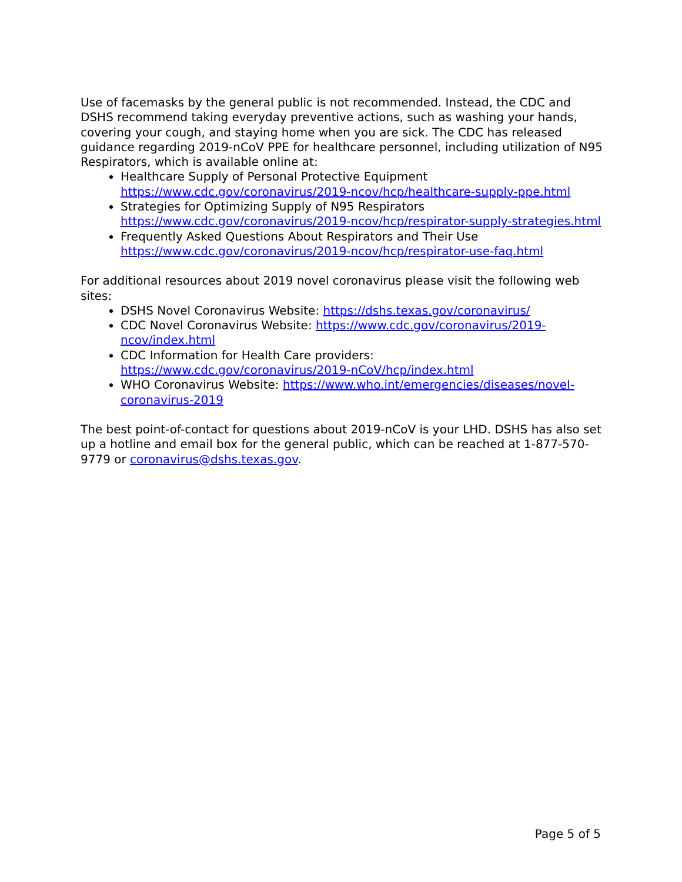Use of facemasks by the general public is not recommended. Instead, the CDC and DSHS recommend taking everyday preventive actions, such as washing your hands, covering your cough, and staying home when you are sick. The CDC has released guidance regarding 2019-nCoV PPE for healthcare personnel, including utilization of N95 Respirators, which is available online at:
Healthcare Supply of Personal Protective Equipment https://www.cdc.gov/coronavirus/2019-ncov/hcp/healthcare-supply-ppe.html
Strategies for Optimizing Supply of N95 Respirators https://www.cdc.gov/coronavirus/2019-ncov/hcp/respirator-supply-strategies.html
Frequently Asked Questions About Respirators and Their Use https://www.cdc.gov/coronavirus/2019-ncov/hcp/respirator-use-faq.html
For additional resources about 2019 novel coronavirus please visit the following web sites:
DSHS Novel Coronavirus Website: https://dshs.texas.gov/coronavirus/
CDC Novel Coronavirus Website: https://www.cdc.gov/coronavirus/2019-ncov/index.html
CDC Information for Health Care providers: https://www.cdc.gov/coronavirus/2019-nCoV/hcp/index.html
WHO Coronavirus Website: https://www.who.int/emergencies/diseases/novel-coronavirus-2019
The best point-of-contact for questions about 2019-nCoV is your LHD. DSHS has also set up a hotline and email box for the general public, which can be reached at 1-877-570-9779 or coronavirus@dshs.texas.gov.
Page 5 of 5